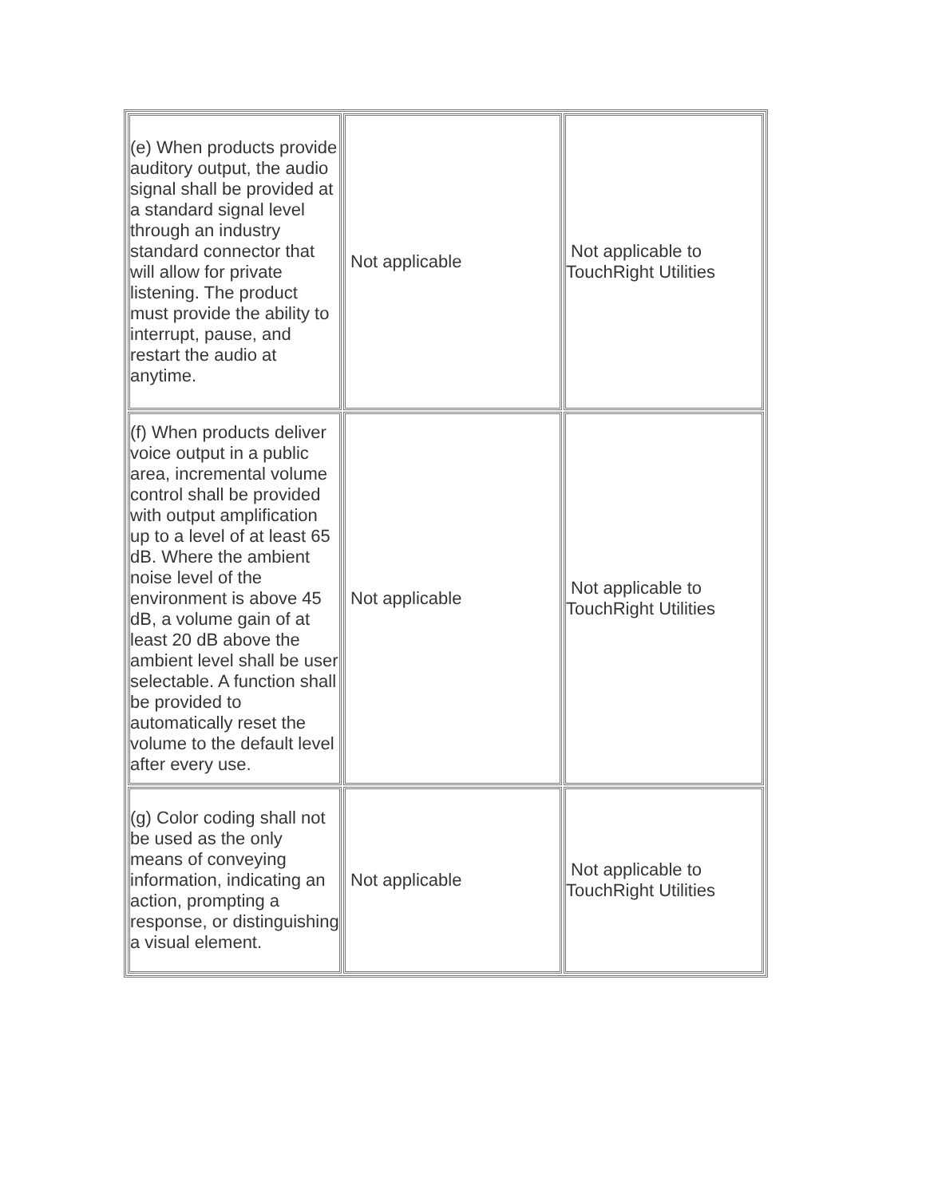| (e) When products provide auditory output, the audio signal shall be provided at a standard signal level through an industry standard connector that will allow for private listening. The product must provide the ability to interrupt, pause, and restart the audio at anytime. | Not applicable | Not applicable to TouchRight Utilities |
| (f) When products deliver voice output in a public area, incremental volume control shall be provided with output amplification up to a level of at least 65 dB. Where the ambient noise level of the environment is above 45 dB, a volume gain of at least 20 dB above the ambient level shall be user selectable. A function shall be provided to automatically reset the volume to the default level after every use. | Not applicable | Not applicable to TouchRight Utilities |
| (g) Color coding shall not be used as the only means of conveying information, indicating an action, prompting a response, or distinguishing a visual element. | Not applicable | Not applicable to TouchRight Utilities |